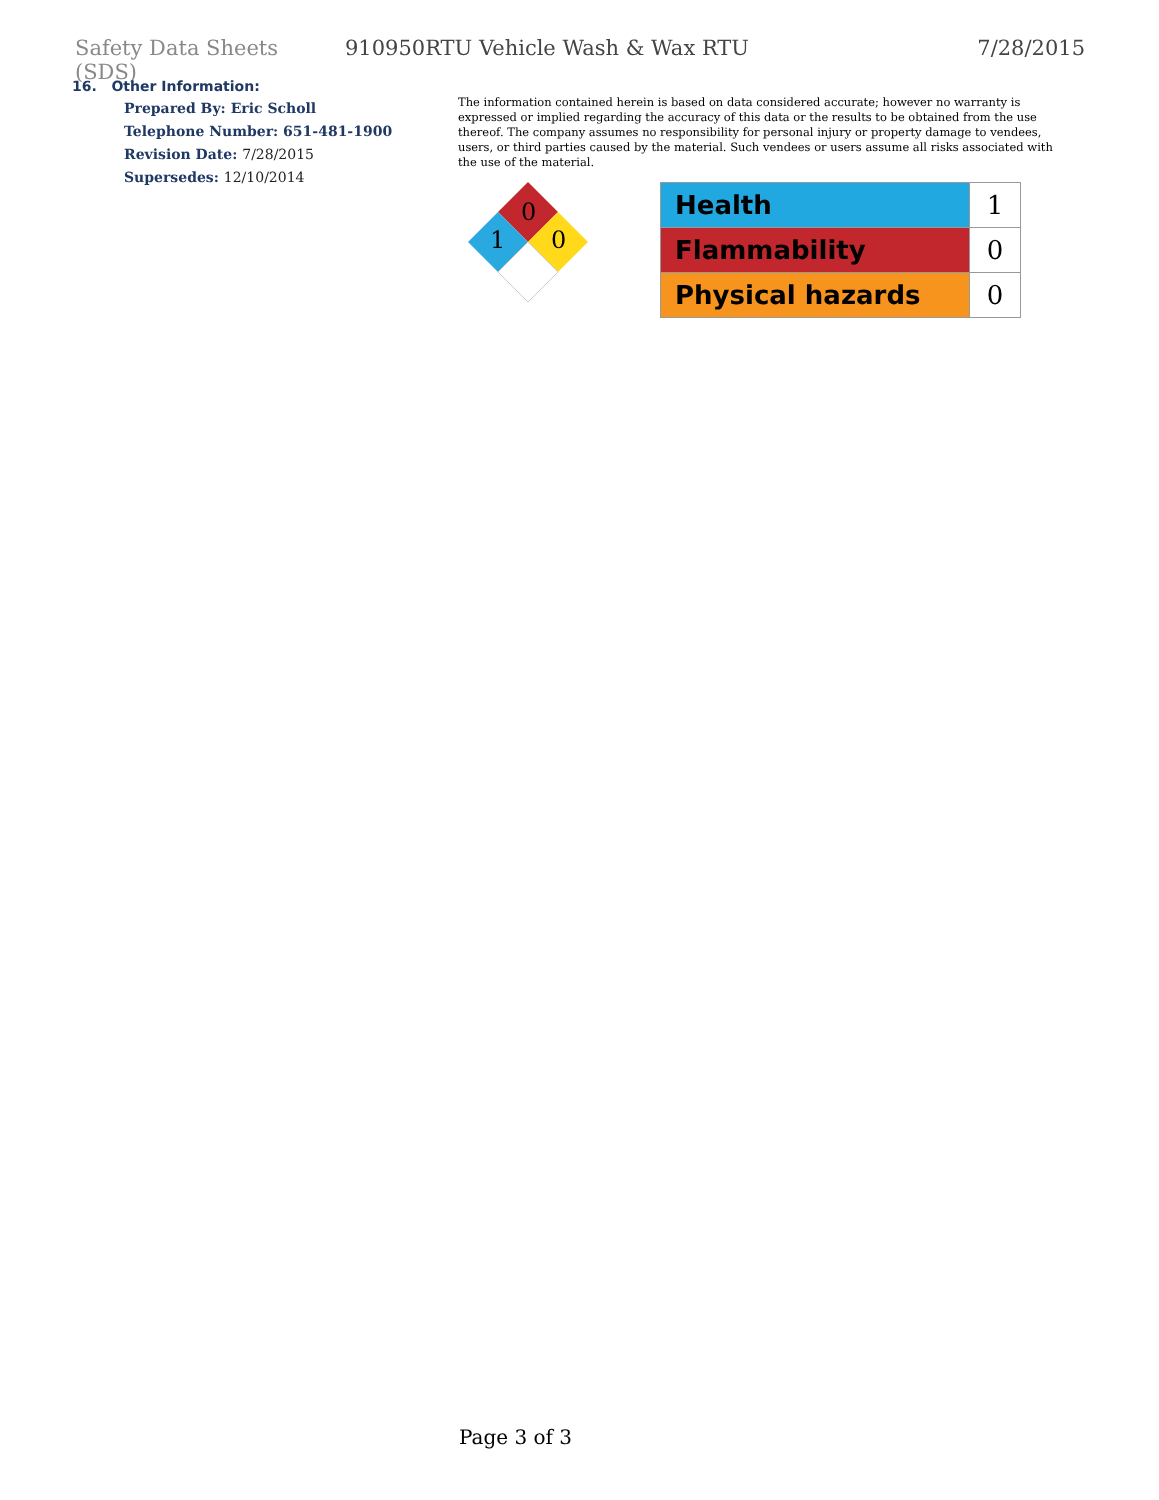Safety Data Sheets (SDS)
910950RTU Vehicle Wash & Wax RTU
7/28/2015
16. Other Information:
Prepared By: Eric Scholl
Telephone Number: 651-481-1900
Revision Date: 7/28/2015
Supersedes: 12/10/2014
The information contained herein is based on data considered accurate; however no warranty is expressed or implied regarding the accuracy of this data or the results to be obtained from the use thereof. The company assumes no responsibility for personal injury or property damage to vendees, users, or third parties caused by the material. Such vendees or users assume all risks associated with the use of the material.
0
1
0
| Health | 1 |
| Flammability | 0 |
| Physical hazards | 0 |
Page 3 of 3